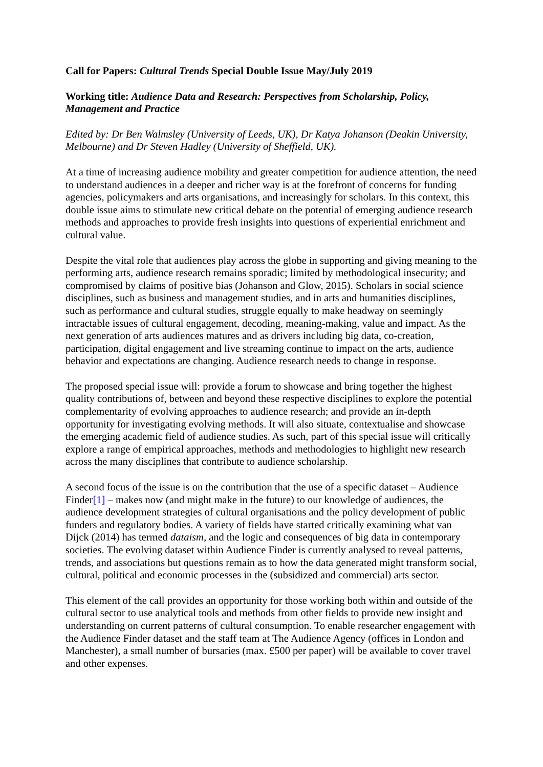Call for Papers: Cultural Trends Special Double Issue May/July 2019
Working title: Audience Data and Research: Perspectives from Scholarship, Policy, Management and Practice
Edited by: Dr Ben Walmsley (University of Leeds, UK), Dr Katya Johanson (Deakin University, Melbourne) and Dr Steven Hadley (University of Sheffield, UK).
At a time of increasing audience mobility and greater competition for audience attention, the need to understand audiences in a deeper and richer way is at the forefront of concerns for funding agencies, policymakers and arts organisations, and increasingly for scholars. In this context, this double issue aims to stimulate new critical debate on the potential of emerging audience research methods and approaches to provide fresh insights into questions of experiential enrichment and cultural value.
Despite the vital role that audiences play across the globe in supporting and giving meaning to the performing arts, audience research remains sporadic; limited by methodological insecurity; and compromised by claims of positive bias (Johanson and Glow, 2015). Scholars in social science disciplines, such as business and management studies, and in arts and humanities disciplines, such as performance and cultural studies, struggle equally to make headway on seemingly intractable issues of cultural engagement, decoding, meaning-making, value and impact. As the next generation of arts audiences matures and as drivers including big data, co-creation, participation, digital engagement and live streaming continue to impact on the arts, audience behavior and expectations are changing. Audience research needs to change in response.
The proposed special issue will: provide a forum to showcase and bring together the highest quality contributions of, between and beyond these respective disciplines to explore the potential complementarity of evolving approaches to audience research; and provide an in-depth opportunity for investigating evolving methods. It will also situate, contextualise and showcase the emerging academic field of audience studies. As such, part of this special issue will critically explore a range of empirical approaches, methods and methodologies to highlight new research across the many disciplines that contribute to audience scholarship.
A second focus of the issue is on the contribution that the use of a specific dataset – Audience Finder[1] – makes now (and might make in the future) to our knowledge of audiences, the audience development strategies of cultural organisations and the policy development of public funders and regulatory bodies. A variety of fields have started critically examining what van Dijck (2014) has termed dataism, and the logic and consequences of big data in contemporary societies. The evolving dataset within Audience Finder is currently analysed to reveal patterns, trends, and associations but questions remain as to how the data generated might transform social, cultural, political and economic processes in the (subsidized and commercial) arts sector.
This element of the call provides an opportunity for those working both within and outside of the cultural sector to use analytical tools and methods from other fields to provide new insight and understanding on current patterns of cultural consumption. To enable researcher engagement with the Audience Finder dataset and the staff team at The Audience Agency (offices in London and Manchester), a small number of bursaries (max. £500 per paper) will be available to cover travel and other expenses.